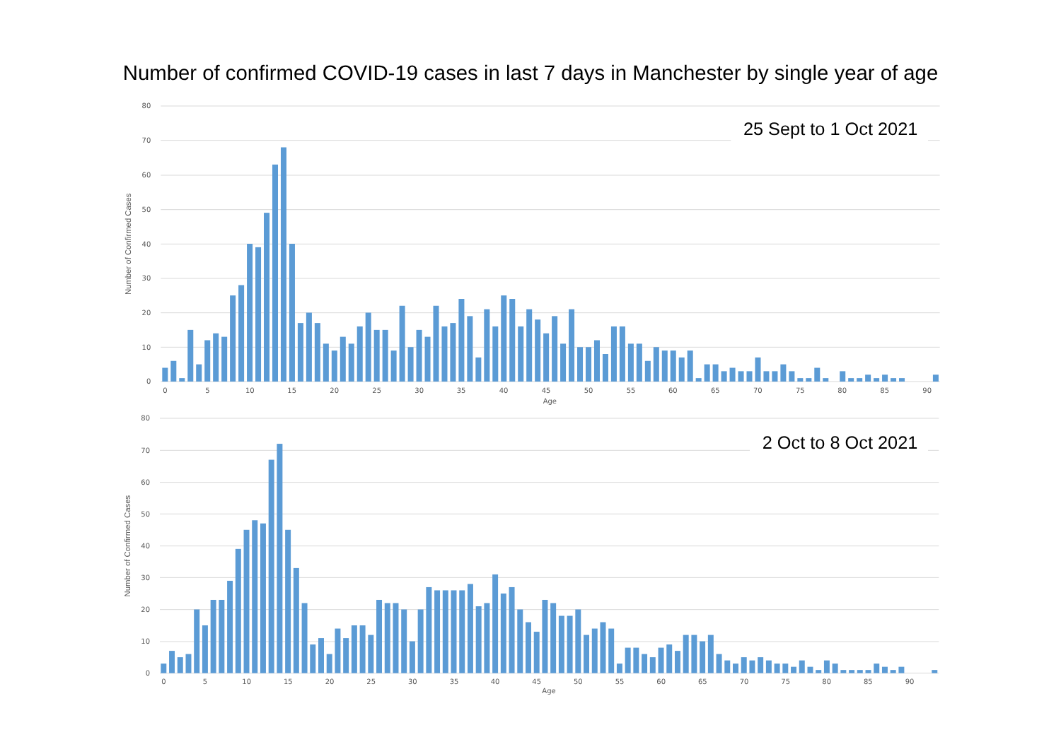Number of confirmed COVID-19 cases in last 7 days in Manchester by single year of age
25 Sept to 1 Oct 2021
80
70
60
50
40
30
20
10
0
0
5
10
15
20
25
30
35
40
45
50
55
60
65
70
75
80
85
90
Age
Number of Confirmed Cases
2 Oct to 8 Oct 2021
80
70
60
50
40
30
20
10
0
0
5
10
15
20
25
30
35
40
45
50
55
60
65
70
75
80
85
90
Age
Number of Confirmed Cases